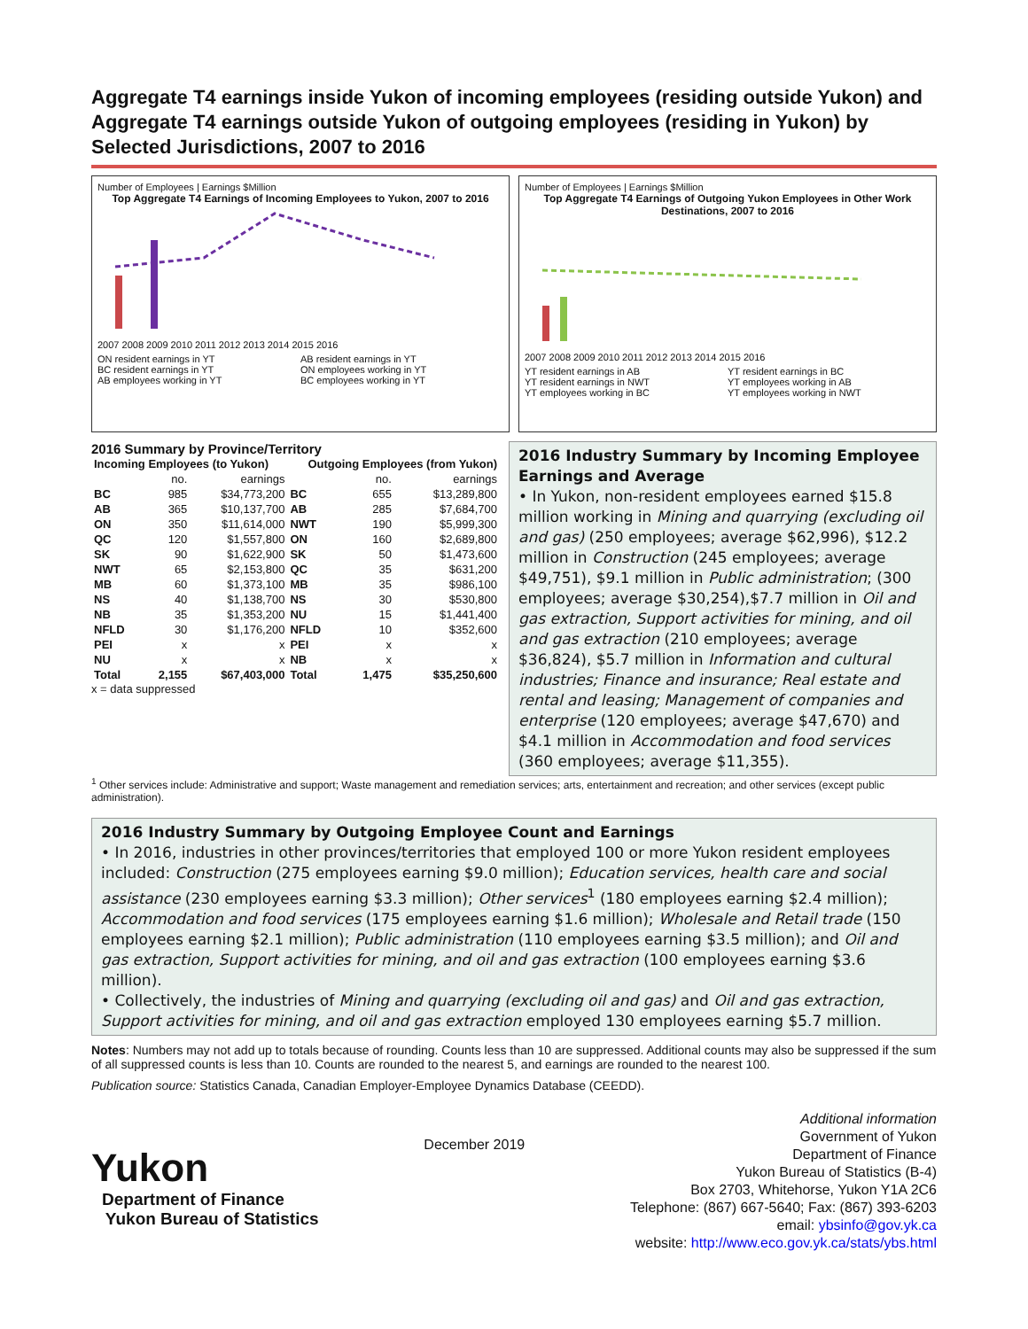Aggregate T4 earnings inside Yukon of incoming employees (residing outside Yukon) and Aggregate T4 earnings outside Yukon of outgoing employees (residing in Yukon) by Selected Jurisdictions, 2007 to 2016
Number of Employees | Earnings $Million
Top Aggregate T4 Earnings of Incoming Employees to Yukon, 2007 to 2016
2007 2008 2009 2010 2011 2012 2013 2014 2015 2016
ON resident earnings in YT AB resident earnings in YT BC resident earnings in YT ON employees working in YT AB employees working in YT BC employees working in YT
Number of Employees | Earnings $Million
Top Aggregate T4 Earnings of Outgoing Yukon Employees in Other Work Destinations, 2007 to 2016
2007 2008 2009 2010 2011 2012 2013 2014 2015 2016
YT resident earnings in AB YT resident earnings in BC YT resident earnings in NWT YT employees working in AB YT employees working in BC YT employees working in NWT
2016 Summary by Province/Territory
| Incoming Employees (to Yukon) | | | Outgoing Employees (from Yukon) | | |
| --- | --- | --- | --- | --- | --- |
| | no. | earnings | | no. | earnings |
| BC | 985 | $34,773,200 | BC | 655 | $13,289,800 |
| AB | 365 | $10,137,700 | AB | 285 | $7,684,700 |
| ON | 350 | $11,614,000 | NWT | 190 | $5,999,300 |
| QC | 120 | $1,557,800 | ON | 160 | $2,689,800 |
| SK | 90 | $1,622,900 | SK | 50 | $1,473,600 |
| NWT | 65 | $2,153,800 | QC | 35 | $631,200 |
| MB | 60 | $1,373,100 | MB | 35 | $986,100 |
| NS | 40 | $1,138,700 | NS | 30 | $530,800 |
| NB | 35 | $1,353,200 | NU | 15 | $1,441,400 |
| NFLD | 30 | $1,176,200 | NFLD | 10 | $352,600 |
| PEI | x | x | PEI | x | x |
| NU | x | x | NB | x | x |
| Total | 2,155 | $67,403,000 | Total | 1,475 | $35,250,600 |
x = data suppressed
2016 Industry Summary by Incoming Employee Earnings and Average
• In Yukon, non-resident employees earned $15.8 million working in Mining and quarrying (excluding oil and gas) (250 employees; average $62,996), $12.2 million in Construction (245 employees; average $49,751), $9.1 million in Public administration; (300 employees; average $30,254),$7.7 million in Oil and gas extraction, Support activities for mining, and oil and gas extraction (210 employees; average $36,824), $5.7 million in Information and cultural industries; Finance and insurance; Real estate and rental and leasing; Management of companies and enterprise (120 employees; average $47,670) and $4.1 million in Accommodation and food services (360 employees; average $11,355).
<sup>1</sup> Other services include: Administrative and support; Waste management and remediation services; arts, entertainment and recreation; and other services (except public administration).
2016 Industry Summary by Outgoing Employee Count and Earnings
• In 2016, industries in other provinces/territories that employed 100 or more Yukon resident employees included: Construction (275 employees earning $9.0 million); Education services, health care and social assistance (230 employees earning $3.3 million); Other services<sup>1</sup> (180 employees earning $2.4 million); Accommodation and food services (175 employees earning $1.6 million); Wholesale and Retail trade (150 employees earning $2.1 million); Public administration (110 employees earning $3.5 million); and Oil and gas extraction, Support activities for mining, and oil and gas extraction (100 employees earning $3.6 million).
• Collectively, the industries of Mining and quarrying (excluding oil and gas) and Oil and gas extraction, Support activities for mining, and oil and gas extraction employed 130 employees earning $5.7 million.
Notes: Numbers may not add up to totals because of rounding. Counts less than 10 are suppressed. Additional counts may also be suppressed if the sum of all suppressed counts is less than 10. Counts are rounded to the nearest 5, and earnings are rounded to the nearest 100.
Publication source: Statistics Canada, Canadian Employer-Employee Dynamics Database (CEEDD).
Yukon
Department of Finance
Yukon Bureau of Statistics
December 2019
Additional information
Government of Yukon
Department of Finance
Yukon Bureau of Statistics (B-4)
Box 2703, Whitehorse, Yukon Y1A 2C6
Telephone: (867) 667-5640; Fax: (867) 393-6203
email: ybsinfo@gov.yk.ca
website: http://www.eco.gov.yk.ca/stats/ybs.html